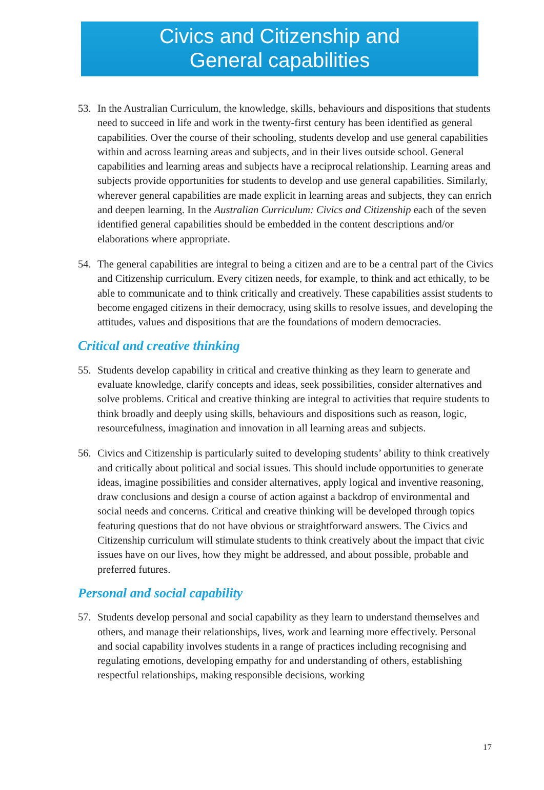Civics and Citizenship and
General capabilities
53. In the Australian Curriculum, the knowledge, skills, behaviours and dispositions that students need to succeed in life and work in the twenty-first century has been identified as general capabilities. Over the course of their schooling, students develop and use general capabilities within and across learning areas and subjects, and in their lives outside school. General capabilities and learning areas and subjects have a reciprocal relationship. Learning areas and subjects provide opportunities for students to develop and use general capabilities. Similarly, wherever general capabilities are made explicit in learning areas and subjects, they can enrich and deepen learning. In the Australian Curriculum: Civics and Citizenship each of the seven identified general capabilities should be embedded in the content descriptions and/or elaborations where appropriate.
54. The general capabilities are integral to being a citizen and are to be a central part of the Civics and Citizenship curriculum. Every citizen needs, for example, to think and act ethically, to be able to communicate and to think critically and creatively. These capabilities assist students to become engaged citizens in their democracy, using skills to resolve issues, and developing the attitudes, values and dispositions that are the foundations of modern democracies.
Critical and creative thinking
55. Students develop capability in critical and creative thinking as they learn to generate and evaluate knowledge, clarify concepts and ideas, seek possibilities, consider alternatives and solve problems. Critical and creative thinking are integral to activities that require students to think broadly and deeply using skills, behaviours and dispositions such as reason, logic, resourcefulness, imagination and innovation in all learning areas and subjects.
56. Civics and Citizenship is particularly suited to developing students’ ability to think creatively and critically about political and social issues. This should include opportunities to generate ideas, imagine possibilities and consider alternatives, apply logical and inventive reasoning, draw conclusions and design a course of action against a backdrop of environmental and social needs and concerns. Critical and creative thinking will be developed through topics featuring questions that do not have obvious or straightforward answers. The Civics and Citizenship curriculum will stimulate students to think creatively about the impact that civic issues have on our lives, how they might be addressed, and about possible, probable and preferred futures.
Personal and social capability
57. Students develop personal and social capability as they learn to understand themselves and others, and manage their relationships, lives, work and learning more effectively. Personal and social capability involves students in a range of practices including recognising and regulating emotions, developing empathy for and understanding of others, establishing respectful relationships, making responsible decisions, working
17